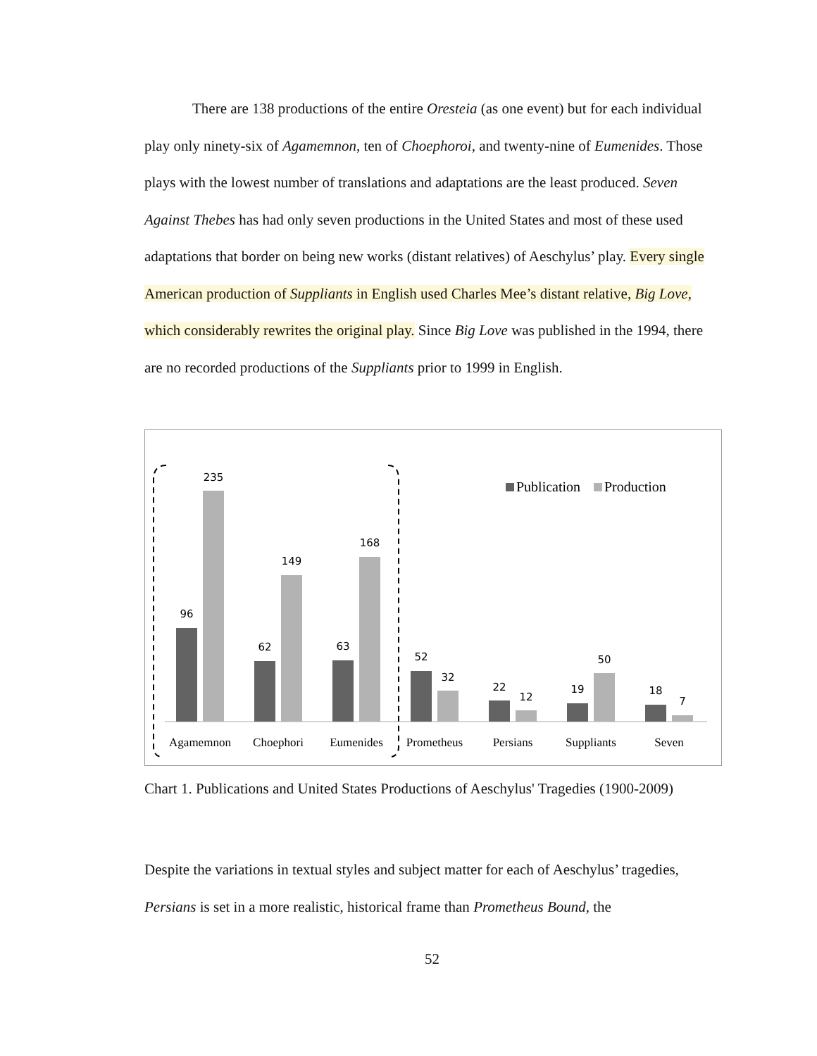There are 138 productions of the entire Oresteia (as one event) but for each individual play only ninety-six of Agamemnon, ten of Choephoroi, and twenty-nine of Eumenides. Those plays with the lowest number of translations and adaptations are the least produced. Seven Against Thebes has had only seven productions in the United States and most of these used adaptations that border on being new works (distant relatives) of Aeschylus’ play. Every single American production of Suppliants in English used Charles Mee’s distant relative, Big Love, which considerably rewrites the original play. Since Big Love was published in the 1994, there are no recorded productions of the Suppliants prior to 1999 in English.
96
235
62
149
63
168
52
32
22
12
19
50
18
7
Agamemnon
Choephori
Eumenides
Prometheus
Persians
Suppliants
Seven
Publication
Production
Chart 1. Publications and United States Productions of Aeschylus' Tragedies (1900-2009)
Despite the variations in textual styles and subject matter for each of Aeschylus’ tragedies, Persians is set in a more realistic, historical frame than Prometheus Bound, the
52